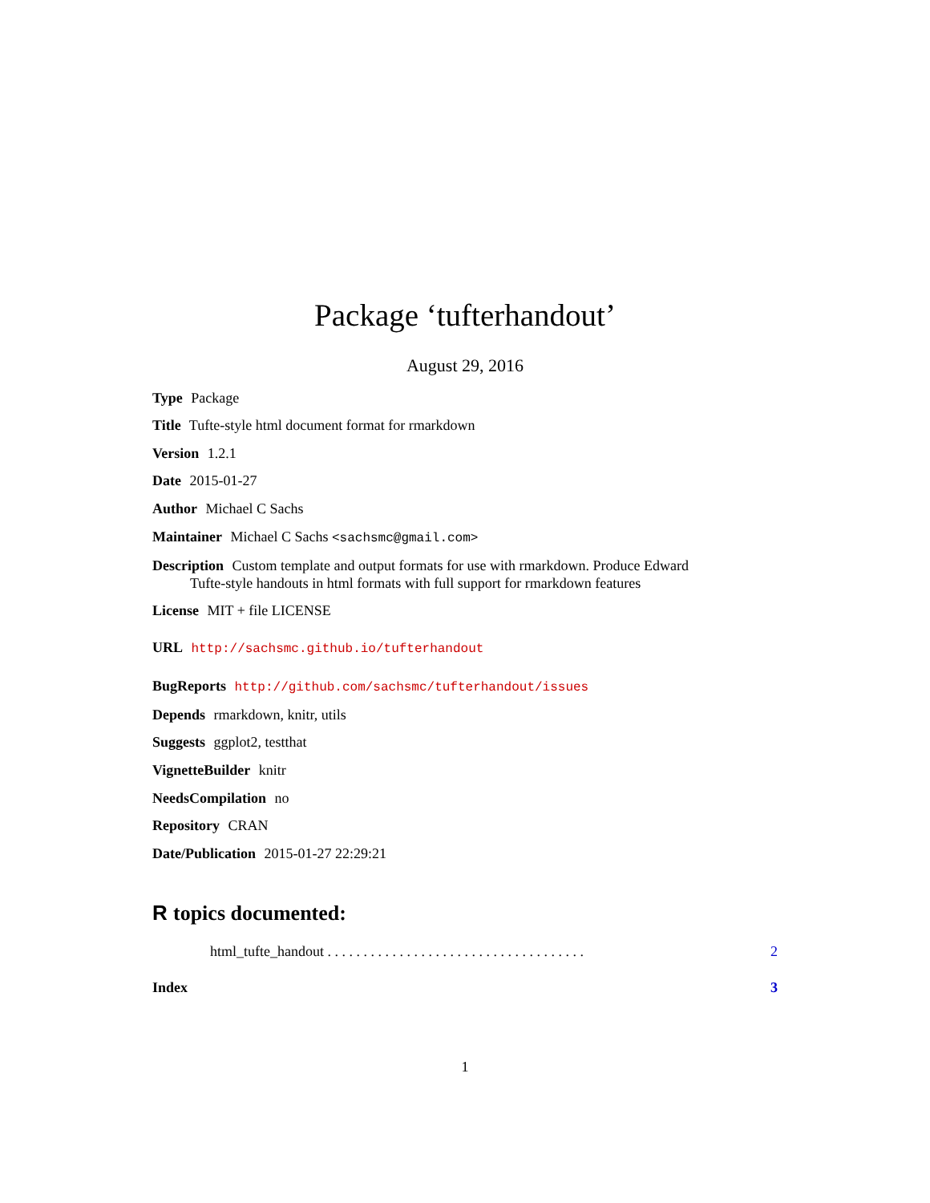Package ‘tufterhandout’
August 29, 2016
Type Package
Title Tufte-style html document format for rmarkdown
Version 1.2.1
Date 2015-01-27
Author Michael C Sachs
Maintainer Michael C Sachs <sachsmc@gmail.com>
Description Custom template and output formats for use with rmarkdown. Produce Edward Tufte-style handouts in html formats with full support for rmarkdown features
License MIT + file LICENSE
URL http://sachsmc.github.io/tufterhandout
BugReports http://github.com/sachsmc/tufterhandout/issues
Depends rmarkdown, knitr, utils
Suggests ggplot2, testthat
VignetteBuilder knitr
NeedsCompilation no
Repository CRAN
Date/Publication 2015-01-27 22:29:21
R topics documented:
html_tufte_handout . . . . . . . . . . . . . . . . . . . . . . . . . . . . . . . . . . . . 2
Index 3
1